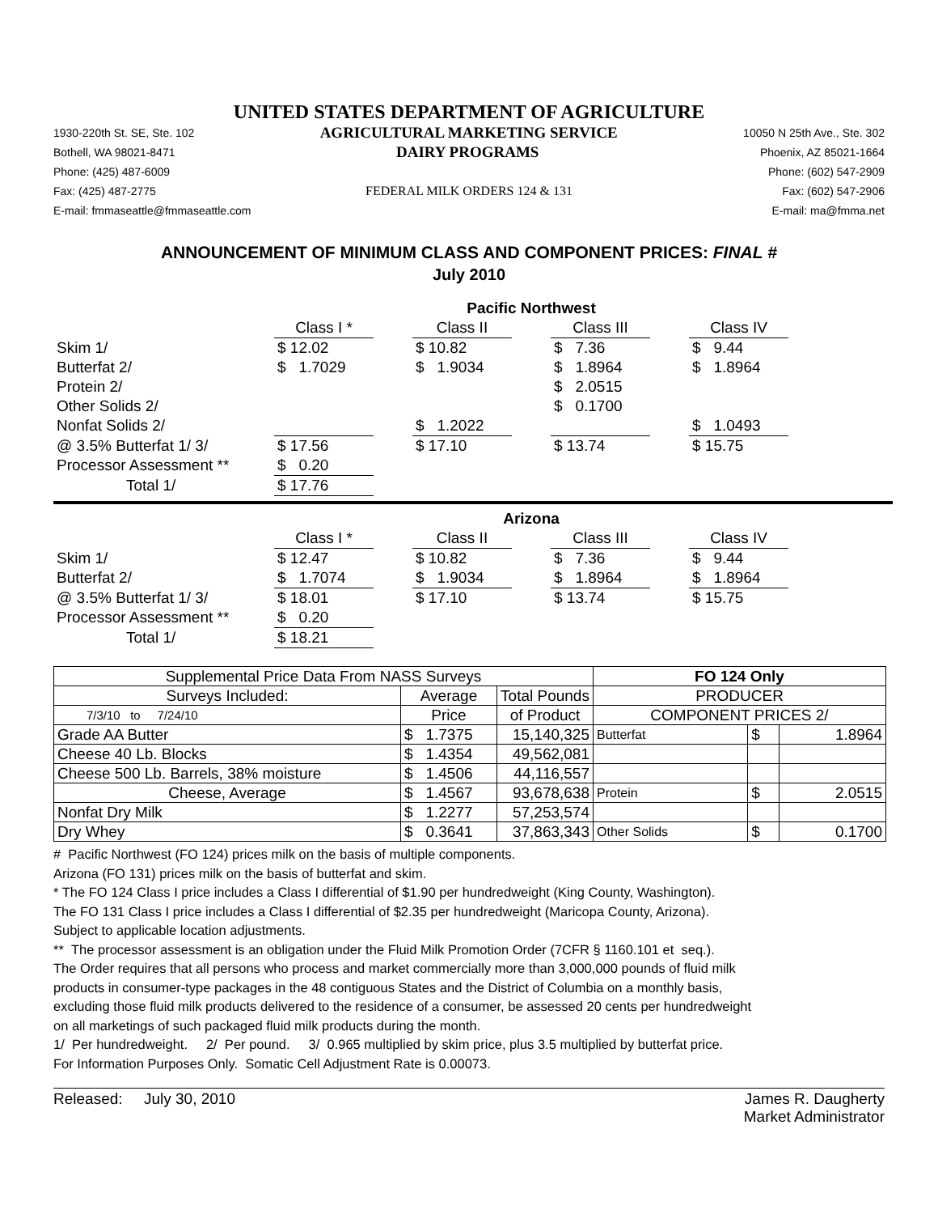UNITED STATES DEPARTMENT OF AGRICULTURE
1930-220th St. SE, Ste. 102 AGRICULTURAL MARKETING SERVICE 10050 N 25th Ave., Ste. 302
Bothell, WA 98021-8471 DAIRY PROGRAMS Phoenix, AZ 85021-1664
Phone: (425) 487-6009 Phone: (602) 547-2909
Fax: (425) 487-2775 FEDERAL MILK ORDERS 124 & 131 Fax: (602) 547-2906
E-mail: fmmaseattle@fmmaseattle.com E-mail: ma@fmma.net
ANNOUNCEMENT OF MINIMUM CLASS AND COMPONENT PRICES: FINAL #
July 2010
| | Pacific Northwest | | | | | | |
| | Class I * | | Class II | | Class III | | Class IV |
| Skim 1/ | $ 12.02 | | $ 10.82 | | $ 7.36 | | $ 9.44 |
| Butterfat 2/ | $ 1.7029 | | $ 1.9034 | | $ 1.8964 | | $ 1.8964 |
| Protein 2/ | | | | | $ 2.0515 | | |
| Other Solids 2/ | | | | | $ 0.1700 | | |
| Nonfat Solids 2/ | | | $ 1.2022 | | | | $ 1.0493 |
| @ 3.5% Butterfat 1/ 3/ | $ 17.56 | | $ 17.10 | | $ 13.74 | | $ 15.75 |
| Processor Assessment ** | $ 0.20 | | | | | | |
| Total 1/ | $ 17.76 | | | | | | |
| | Arizona | | | | | | |
| | Class I * | | Class II | | Class III | | Class IV |
| Skim 1/ | $ 12.47 | | $ 10.82 | | $ 7.36 | | $ 9.44 |
| Butterfat 2/ | $ 1.7074 | | $ 1.9034 | | $ 1.8964 | | $ 1.8964 |
| @ 3.5% Butterfat 1/ 3/ | $ 18.01 | | $ 17.10 | | $ 13.74 | | $ 15.75 |
| Processor Assessment ** | $ 0.20 | | | | | | |
| Total 1/ | $ 18.21 | | | | | | |
| Supplemental Price Data From NASS Surveys | | | FO 124 Only | | |
| Surveys Included: | Average | Total Pounds | PRODUCER | | |
| 7/3/10 to 7/24/10 | Price | of Product | COMPONENT PRICES 2/ | | |
| Grade AA Butter | $ 1.7375 | 15,140,325 | Butterfat | $ | 1.8964 |
| Cheese 40 Lb. Blocks | $ 1.4354 | 49,562,081 | | | |
| Cheese 500 Lb. Barrels, 38% moisture | $ 1.4506 | 44,116,557 | | | |
| Cheese, Average | $ 1.4567 | 93,678,638 | Protein | $ | 2.0515 |
| Nonfat Dry Milk | $ 1.2277 | 57,253,574 | | | |
| Dry Whey | $ 0.3641 | 37,863,343 | Other Solids | $ | 0.1700 |
# Pacific Northwest (FO 124) prices milk on the basis of multiple components.
Arizona (FO 131) prices milk on the basis of butterfat and skim.
* The FO 124 Class I price includes a Class I differential of $1.90 per hundredweight (King County, Washington).
The FO 131 Class I price includes a Class I differential of $2.35 per hundredweight (Maricopa County, Arizona).
Subject to applicable location adjustments.
** The processor assessment is an obligation under the Fluid Milk Promotion Order (7CFR § 1160.101 et seq.).
The Order requires that all persons who process and market commercially more than 3,000,000 pounds of fluid milk
products in consumer-type packages in the 48 contiguous States and the District of Columbia on a monthly basis,
excluding those fluid milk products delivered to the residence of a consumer, be assessed 20 cents per hundredweight
on all marketings of such packaged fluid milk products during the month.
1/ Per hundredweight. 2/ Per pound. 3/ 0.965 multiplied by skim price, plus 3.5 multiplied by butterfat price.
For Information Purposes Only. Somatic Cell Adjustment Rate is 0.00073.
Released: July 30, 2010 James R. Daugherty
Market Administrator